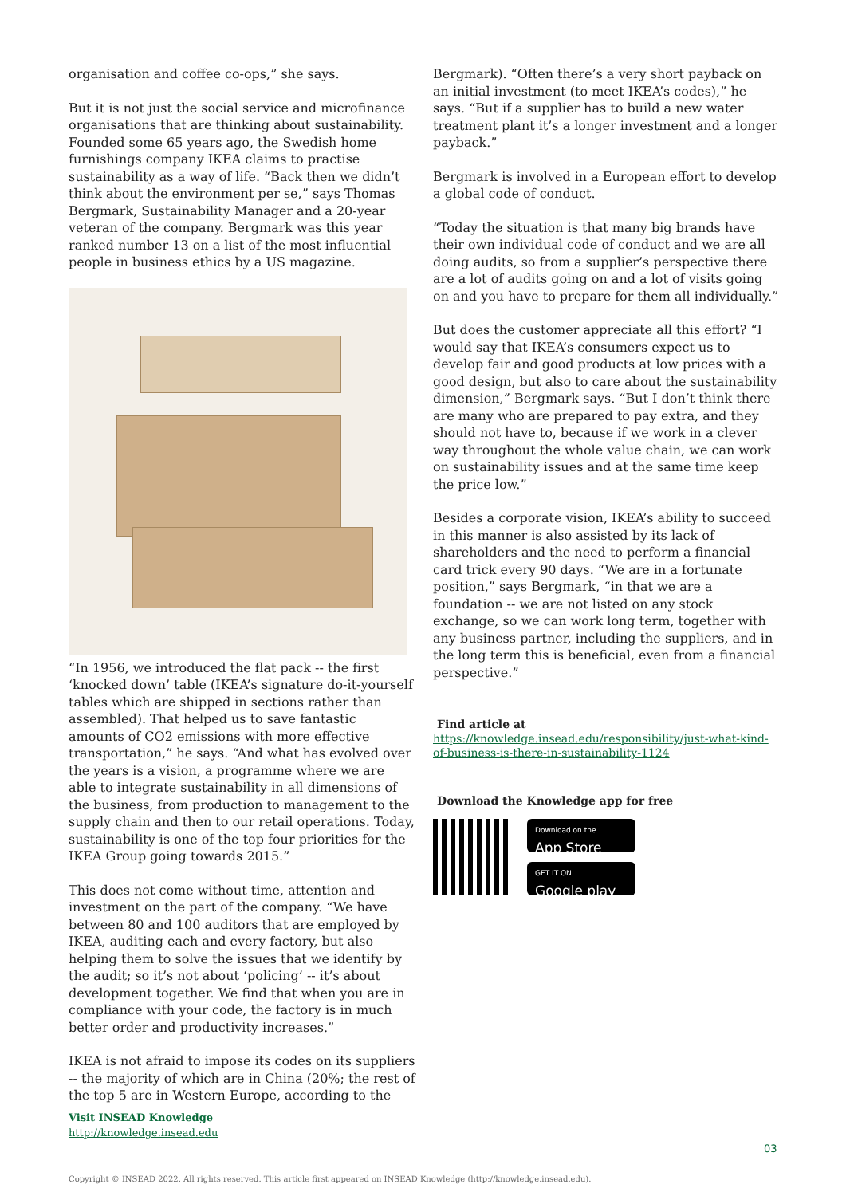organisation and coffee co-ops,” she says.
But it is not just the social service and microfinance organisations that are thinking about sustainability. Founded some 65 years ago, the Swedish home furnishings company IKEA claims to practise sustainability as a way of life. “Back then we didn’t think about the environment per se,” says Thomas Bergmark, Sustainability Manager and a 20-year veteran of the company. Bergmark was this year ranked number 13 on a list of the most influential people in business ethics by a US magazine.
“In 1956, we introduced the flat pack -- the first ‘knocked down’ table (IKEA’s signature do-it-yourself tables which are shipped in sections rather than assembled). That helped us to save fantastic amounts of CO2 emissions with more effective transportation,” he says. “And what has evolved over the years is a vision, a programme where we are able to integrate sustainability in all dimensions of the business, from production to management to the supply chain and then to our retail operations. Today, sustainability is one of the top four priorities for the IKEA Group going towards 2015.”
This does not come without time, attention and investment on the part of the company. “We have between 80 and 100 auditors that are employed by IKEA, auditing each and every factory, but also helping them to solve the issues that we identify by the audit; so it’s not about ‘policing’ -- it’s about development together. We find that when you are in compliance with your code, the factory is in much better order and productivity increases.”
IKEA is not afraid to impose its codes on its suppliers -- the majority of which are in China (20%; the rest of the top 5 are in Western Europe, according to the
Visit INSEAD Knowledge
http://knowledge.insead.edu
Bergmark). “Often there’s a very short payback on an initial investment (to meet IKEA’s codes),” he says. “But if a supplier has to build a new water treatment plant it’s a longer investment and a longer payback.”
Bergmark is involved in a European effort to develop a global code of conduct.
“Today the situation is that many big brands have their own individual code of conduct and we are all doing audits, so from a supplier’s perspective there are a lot of audits going on and a lot of visits going on and you have to prepare for them all individually.”
But does the customer appreciate all this effort? “I would say that IKEA’s consumers expect us to develop fair and good products at low prices with a good design, but also to care about the sustainability dimension,” Bergmark says. “But I don’t think there are many who are prepared to pay extra, and they should not have to, because if we work in a clever way throughout the whole value chain, we can work on sustainability issues and at the same time keep the price low.”
Besides a corporate vision, IKEA’s ability to succeed in this manner is also assisted by its lack of shareholders and the need to perform a financial card trick every 90 days. “We are in a fortunate position,” says Bergmark, “in that we are a foundation -- we are not listed on any stock exchange, so we can work long term, together with any business partner, including the suppliers, and in the long term this is beneficial, even from a financial perspective.”
Find article at
https://knowledge.insead.edu/responsibility/just-what-kind-of-business-is-there-in-sustainability-1124
Download the Knowledge app for free
Download on the
App Store
GET IT ON
Google play
03
Copyright © INSEAD 2022. All rights reserved. This article first appeared on INSEAD Knowledge (http://knowledge.insead.edu).